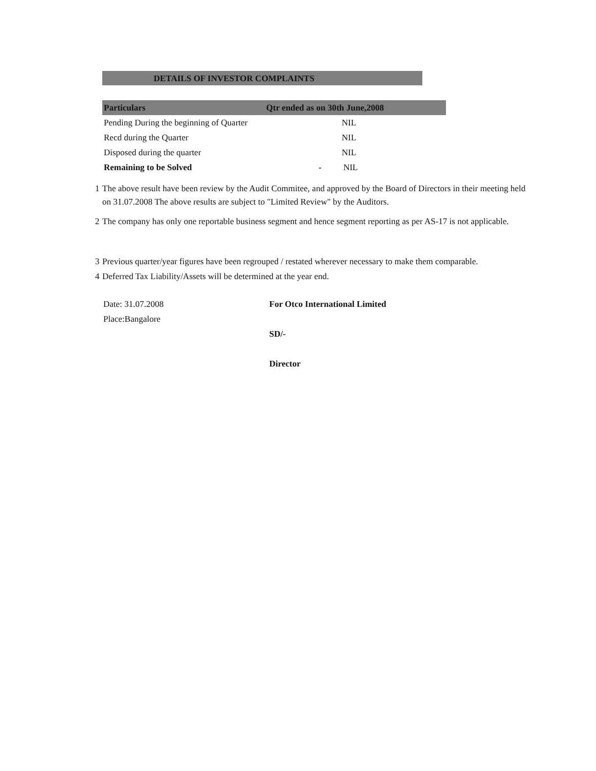DETAILS OF INVESTOR COMPLAINTS
| Particulars | Qtr ended as on 30th June,2008 |
| --- | --- |
| Pending During the beginning of Quarter | NIL |
| Recd during the Quarter | NIL |
| Disposed during the quarter | NIL |
| Remaining to be Solved | - NIL |
1 The above result have been review by the Audit Commitee, and approved by the Board of Directors in their meeting held on 31.07.2008 The above results are subject to "Limited Review" by the Auditors.
2 The company has only one reportable business segment and hence segment reporting as per AS-17 is not applicable.
3 Previous quarter/year figures have been regrouped / restated wherever necessary to make them comparable.
4 Deferred Tax Liability/Assets will be determined at the year end.
Date: 31.07.2008
Place:Bangalore
For Otco International Limited
SD/-
Director